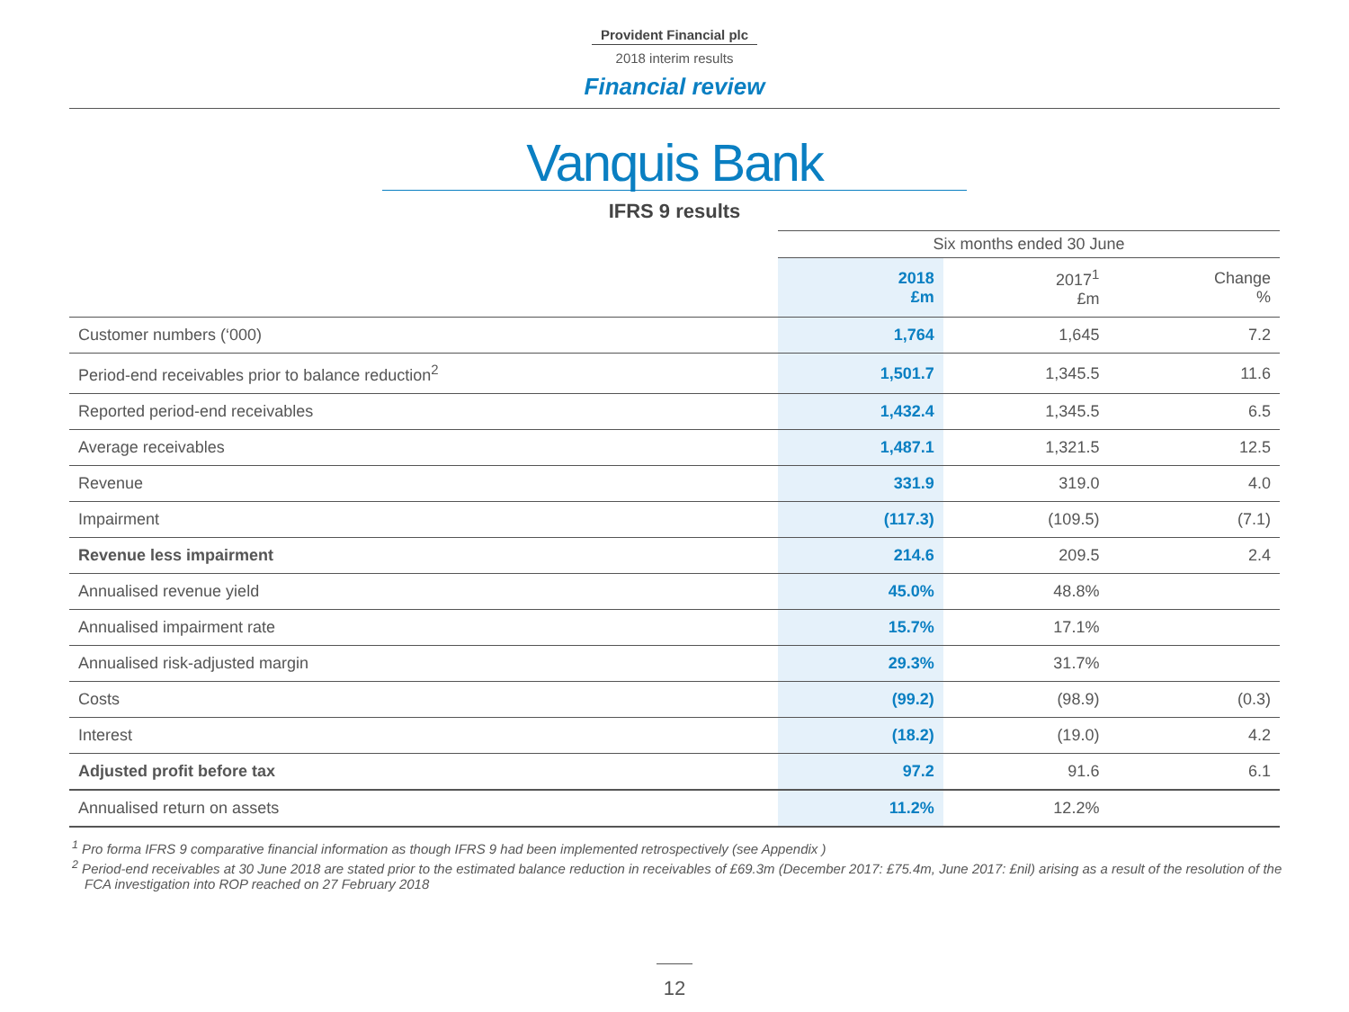Provident Financial plc
2018 interim results
Financial review
Vanquis Bank
IFRS 9 results
| | Six months ended 30 June | | |
| --- | --- | --- | --- |
| | 2018 £m | 2017<sup>1</sup> £m | Change % |
| Customer numbers (‘000) | 1,764 | 1,645 | 7.2 |
| Period-end receivables prior to balance reduction<sup>2</sup> | 1,501.7 | 1,345.5 | 11.6 |
| Reported period-end receivables | 1,432.4 | 1,345.5 | 6.5 |
| Average receivables | 1,487.1 | 1,321.5 | 12.5 |
| Revenue | 331.9 | 319.0 | 4.0 |
| Impairment | (117.3) | (109.5) | (7.1) |
| Revenue less impairment | 214.6 | 209.5 | 2.4 |
| Annualised revenue yield | 45.0% | 48.8% | |
| Annualised impairment rate | 15.7% | 17.1% | |
| Annualised risk-adjusted margin | 29.3% | 31.7% | |
| Costs | (99.2) | (98.9) | (0.3) |
| Interest | (18.2) | (19.0) | 4.2 |
| Adjusted profit before tax | 97.2 | 91.6 | 6.1 |
| Annualised return on assets | 11.2% | 12.2% | |
<sup>1</sup> Pro forma IFRS 9 comparative financial information as though IFRS 9 had been implemented retrospectively (see Appendix )
<sup>2</sup> Period-end receivables at 30 June 2018 are stated prior to the estimated balance reduction in receivables of £69.3m (December 2017: £75.4m, June 2017: £nil) arising as a result of the resolution of the FCA investigation into ROP reached on 27 February 2018
12